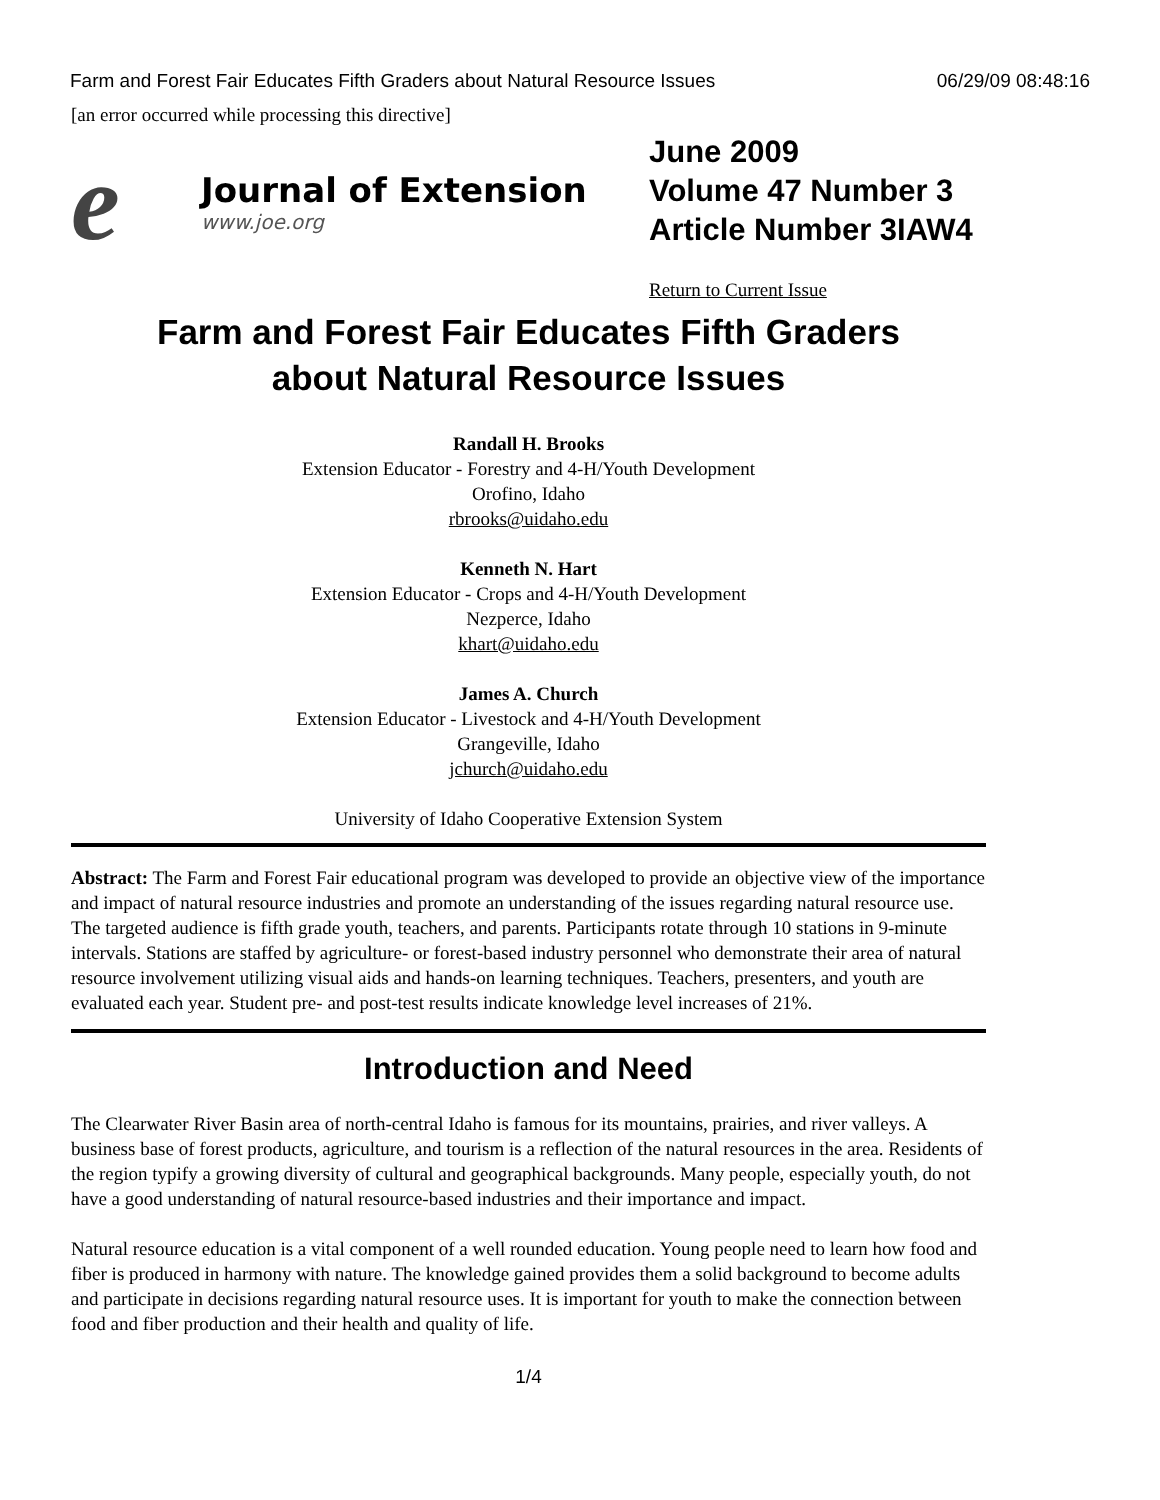Farm and Forest Fair Educates Fifth Graders about Natural Resource Issues 06/29/09 08:48:16
[an error occurred while processing this directive]
e
Journal of Extension
www.joe.org
June 2009
Volume 47 Number 3
Article Number 3IAW4
Return to Current Issue
Farm and Forest Fair Educates Fifth Graders
about Natural Resource Issues
Randall H. Brooks
Extension Educator - Forestry and 4-H/Youth Development
Orofino, Idaho
rbrooks@uidaho.edu
Kenneth N. Hart
Extension Educator - Crops and 4-H/Youth Development
Nezperce, Idaho
khart@uidaho.edu
James A. Church
Extension Educator - Livestock and 4-H/Youth Development
Grangeville, Idaho
jchurch@uidaho.edu
University of Idaho Cooperative Extension System
Abstract: The Farm and Forest Fair educational program was developed to provide an objective view of the importance and impact of natural resource industries and promote an understanding of the issues regarding natural resource use. The targeted audience is fifth grade youth, teachers, and parents. Participants rotate through 10 stations in 9-minute intervals. Stations are staffed by agriculture- or forest-based industry personnel who demonstrate their area of natural resource involvement utilizing visual aids and hands-on learning techniques. Teachers, presenters, and youth are evaluated each year. Student pre- and post-test results indicate knowledge level increases of 21%.
Introduction and Need
The Clearwater River Basin area of north-central Idaho is famous for its mountains, prairies, and river valleys. A business base of forest products, agriculture, and tourism is a reflection of the natural resources in the area. Residents of the region typify a growing diversity of cultural and geographical backgrounds. Many people, especially youth, do not have a good understanding of natural resource-based industries and their importance and impact.
Natural resource education is a vital component of a well rounded education. Young people need to learn how food and fiber is produced in harmony with nature. The knowledge gained provides them a solid background to become adults and participate in decisions regarding natural resource uses. It is important for youth to make the connection between food and fiber production and their health and quality of life.
1/4